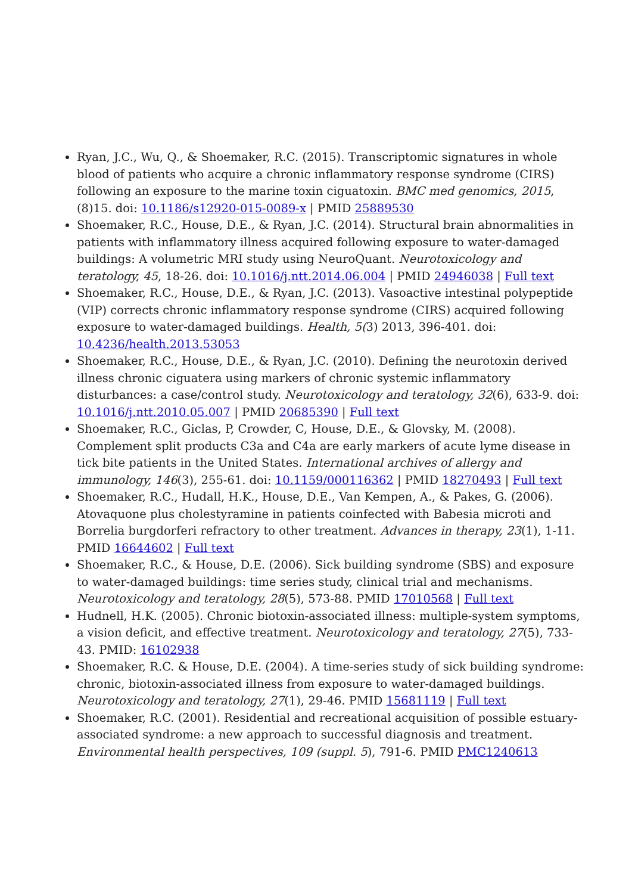Ryan, J.C., Wu, Q., & Shoemaker, R.C. (2015). Transcriptomic signatures in whole blood of patients who acquire a chronic inflammatory response syndrome (CIRS) following an exposure to the marine toxin ciguatoxin. BMC med genomics, 2015, (8)15. doi: 10.1186/s12920-015-0089-x | PMID 25889530
Shoemaker, R.C., House, D.E., & Ryan, J.C. (2014). Structural brain abnormalities in patients with inflammatory illness acquired following exposure to water-damaged buildings: A volumetric MRI study using NeuroQuant. Neurotoxicology and teratology, 45, 18-26. doi: 10.1016/j.ntt.2014.06.004 | PMID 24946038 | Full text
Shoemaker, R.C., House, D.E., & Ryan, J.C. (2013). Vasoactive intestinal polypeptide (VIP) corrects chronic inflammatory response syndrome (CIRS) acquired following exposure to water-damaged buildings. Health, 5(3) 2013, 396-401. doi: 10.4236/health.2013.53053
Shoemaker, R.C., House, D.E., & Ryan, J.C. (2010). Defining the neurotoxin derived illness chronic ciguatera using markers of chronic systemic inflammatory disturbances: a case/control study. Neurotoxicology and teratology, 32(6), 633-9. doi: 10.1016/j.ntt.2010.05.007 | PMID 20685390 | Full text
Shoemaker, R.C., Giclas, P, Crowder, C, House, D.E., & Glovsky, M. (2008). Complement split products C3a and C4a are early markers of acute lyme disease in tick bite patients in the United States. International archives of allergy and immunology, 146(3), 255-61. doi: 10.1159/000116362 | PMID 18270493 | Full text
Shoemaker, R.C., Hudall, H.K., House, D.E., Van Kempen, A., & Pakes, G. (2006). Atovaquone plus cholestyramine in patients coinfected with Babesia microti and Borrelia burgdorferi refractory to other treatment. Advances in therapy, 23(1), 1-11. PMID 16644602 | Full text
Shoemaker, R.C., & House, D.E. (2006). Sick building syndrome (SBS) and exposure to water-damaged buildings: time series study, clinical trial and mechanisms. Neurotoxicology and teratology, 28(5), 573-88. PMID 17010568 | Full text
Hudnell, H.K. (2005). Chronic biotoxin-associated illness: multiple-system symptoms, a vision deficit, and effective treatment. Neurotoxicology and teratology, 27(5), 733-43. PMID: 16102938
Shoemaker, R.C. & House, D.E. (2004). A time-series study of sick building syndrome: chronic, biotoxin-associated illness from exposure to water-damaged buildings. Neurotoxicology and teratology, 27(1), 29-46. PMID 15681119 | Full text
Shoemaker, R.C. (2001). Residential and recreational acquisition of possible estuary-associated syndrome: a new approach to successful diagnosis and treatment. Environmental health perspectives, 109 (suppl. 5), 791-6. PMID PMC1240613